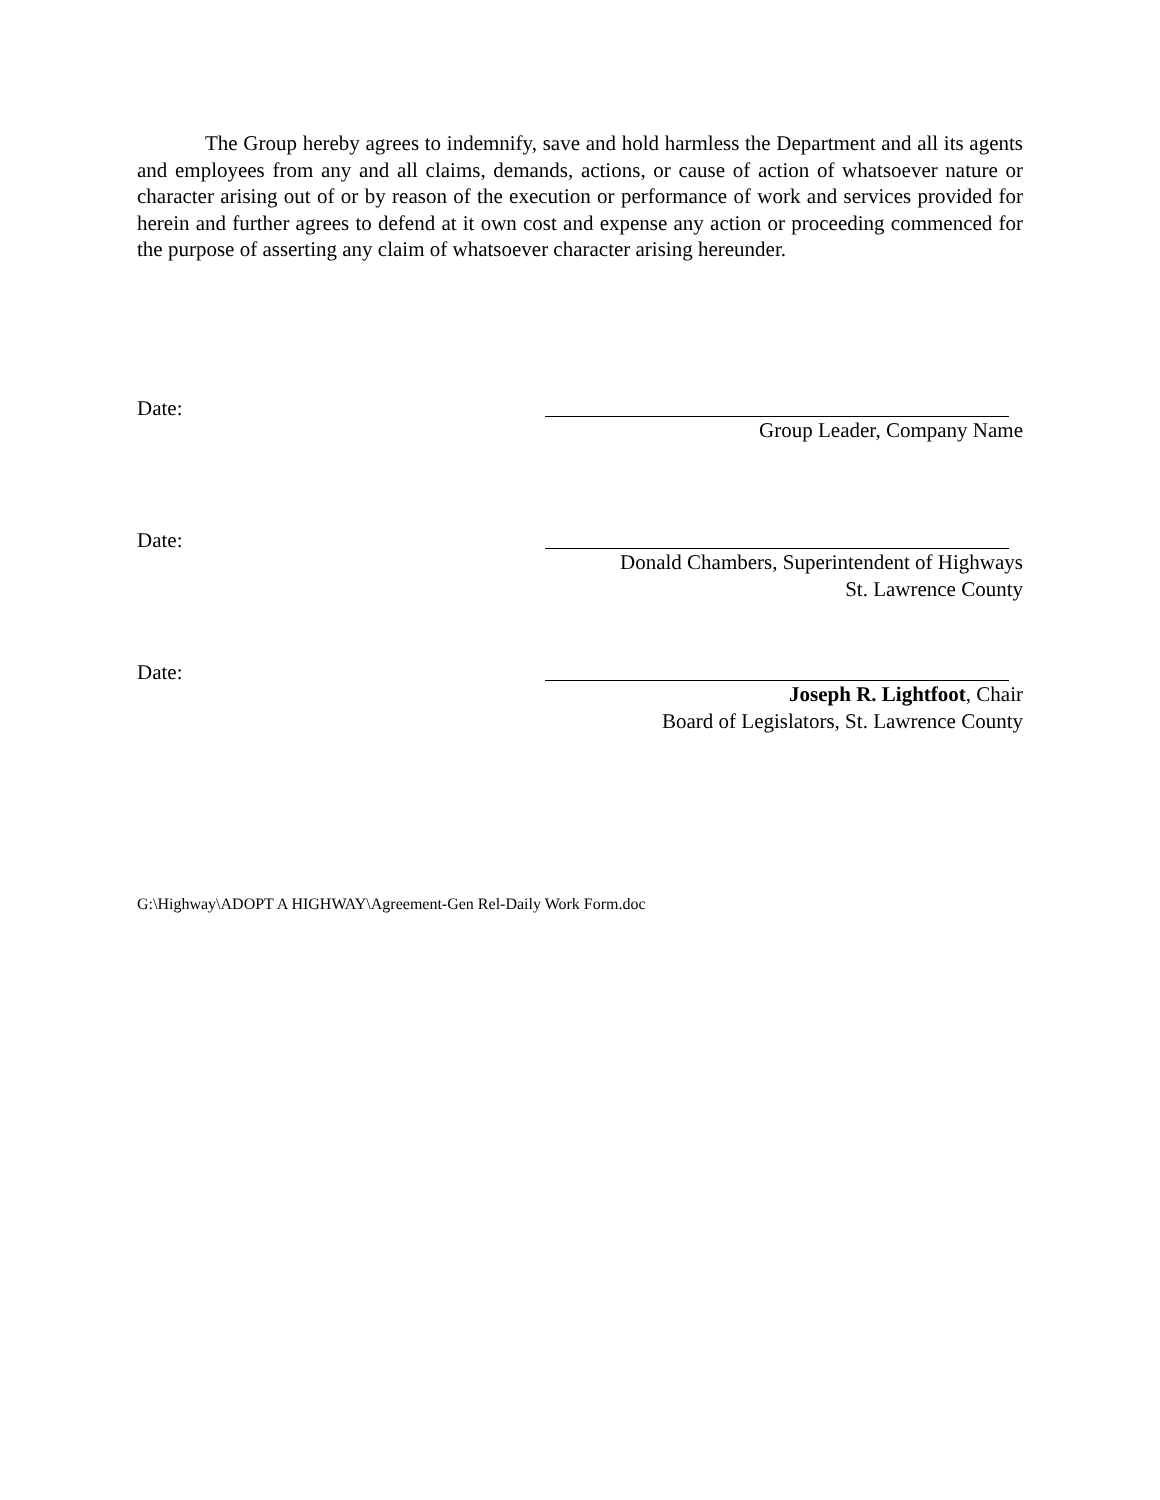The Group hereby agrees to indemnify, save and hold harmless the Department and all its agents and employees from any and all claims, demands, actions, or cause of action of whatsoever nature or character arising out of or by reason of the execution or performance of work and services provided for herein and further agrees to defend at it own cost and expense any action or proceeding commenced for the purpose of asserting any claim of whatsoever character arising hereunder.
Date:
Group Leader, Company Name
Date:
Donald Chambers, Superintendent of Highways
St. Lawrence County
Date:
Joseph R. Lightfoot, Chair
Board of Legislators, St. Lawrence County
G:\Highway\ADOPT A HIGHWAY\Agreement-Gen Rel-Daily Work Form.doc